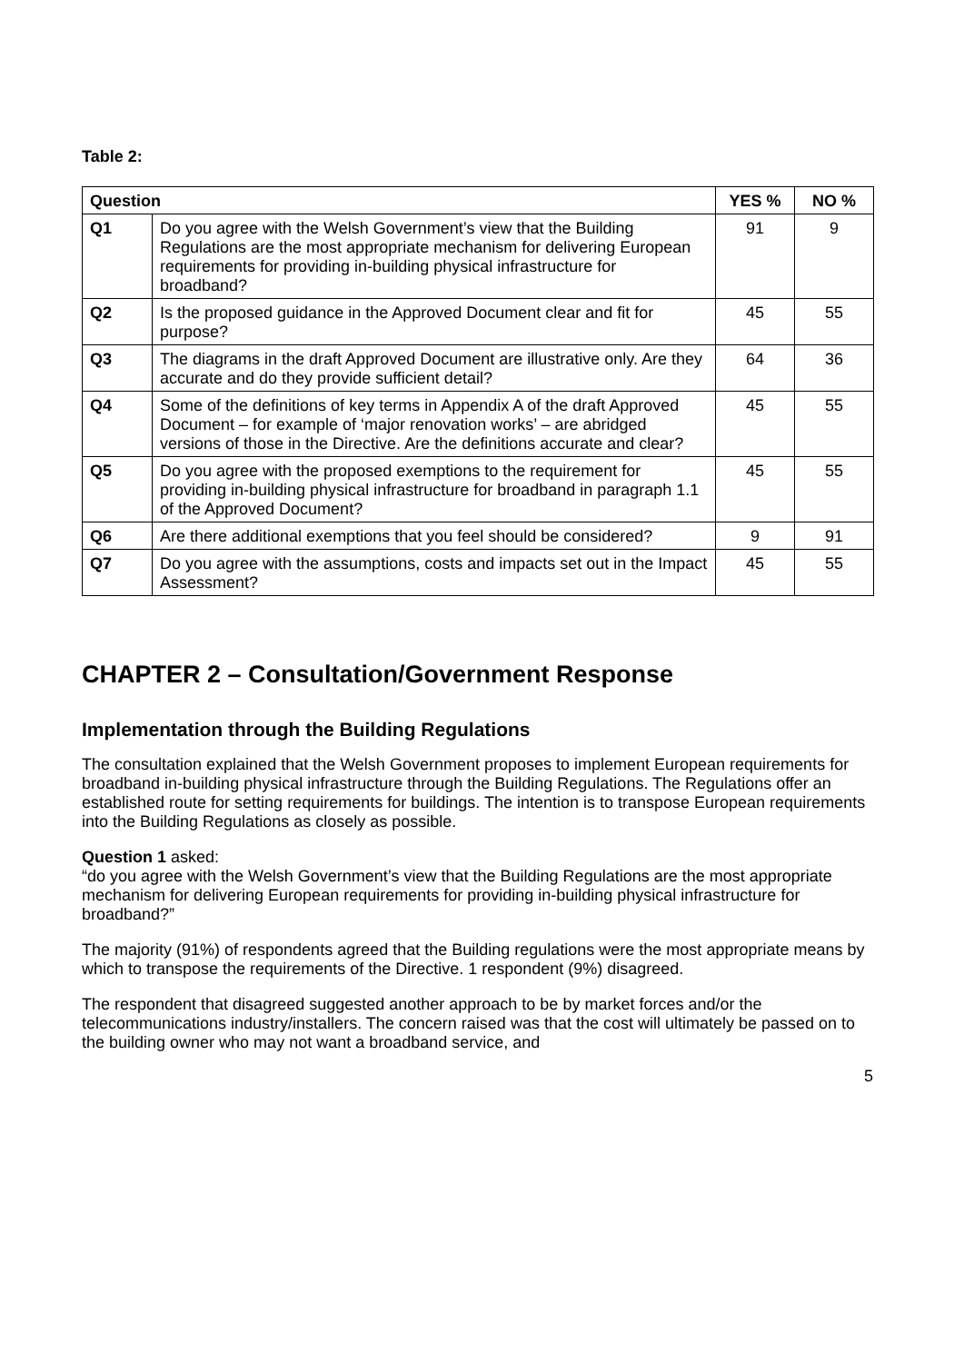Table 2:
| Question | | YES % | NO % |
| --- | --- | --- | --- |
| Q1 | Do you agree with the Welsh Government’s view that the Building Regulations are the most appropriate mechanism for delivering European requirements for providing in-building physical infrastructure for broadband? | 91 | 9 |
| Q2 | Is the proposed guidance in the Approved Document clear and fit for purpose? | 45 | 55 |
| Q3 | The diagrams in the draft Approved Document are illustrative only. Are they accurate and do they provide sufficient detail? | 64 | 36 |
| Q4 | Some of the definitions of key terms in Appendix A of the draft Approved Document – for example of ‘major renovation works’ – are abridged versions of those in the Directive. Are the definitions accurate and clear? | 45 | 55 |
| Q5 | Do you agree with the proposed exemptions to the requirement for providing in-building physical infrastructure for broadband in paragraph 1.1 of the Approved Document? | 45 | 55 |
| Q6 | Are there additional exemptions that you feel should be considered? | 9 | 91 |
| Q7 | Do you agree with the assumptions, costs and impacts set out in the Impact Assessment? | 45 | 55 |
CHAPTER 2 – Consultation/Government Response
Implementation through the Building Regulations
The consultation explained that the Welsh Government proposes to implement European requirements for broadband in-building physical infrastructure through the Building Regulations. The Regulations offer an established route for setting requirements for buildings. The intention is to transpose European requirements into the Building Regulations as closely as possible.
Question 1 asked:
“do you agree with the Welsh Government’s view that the Building Regulations are the most appropriate mechanism for delivering European requirements for providing in-building physical infrastructure for broadband?”
The majority (91%) of respondents agreed that the Building regulations were the most appropriate means by which to transpose the requirements of the Directive. 1 respondent (9%) disagreed.
The respondent that disagreed suggested another approach to be by market forces and/or the telecommunications industry/installers. The concern raised was that the cost will ultimately be passed on to the building owner who may not want a broadband service, and
5